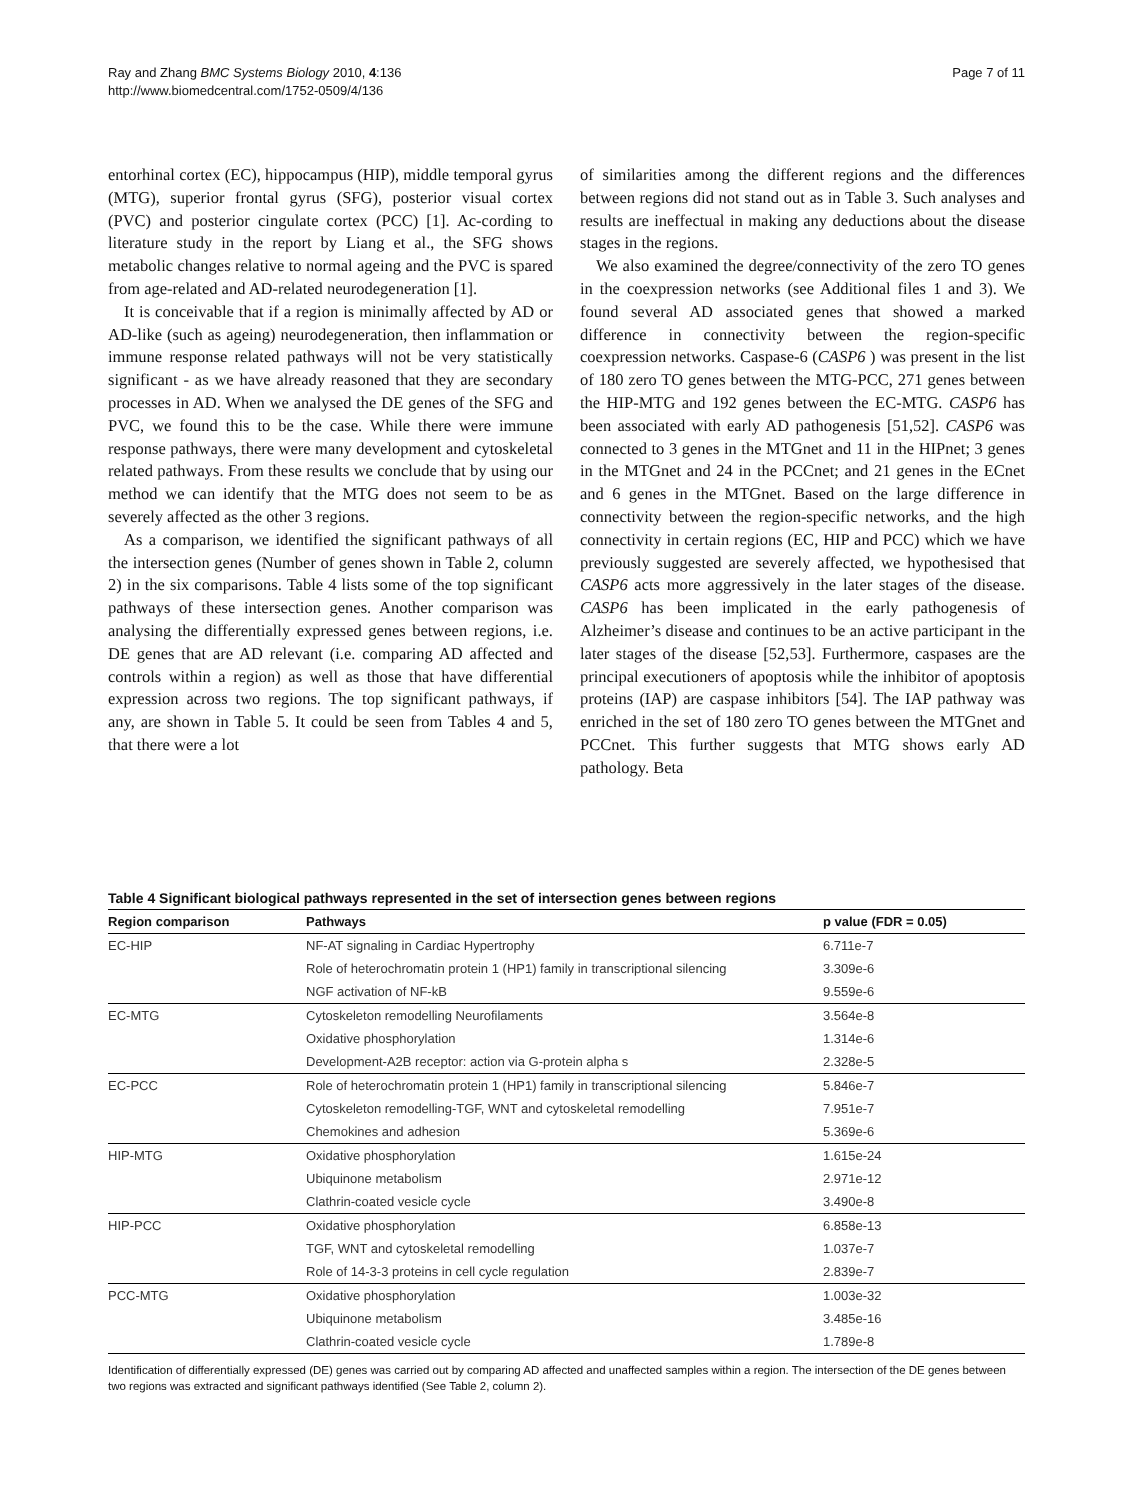Ray and Zhang BMC Systems Biology 2010, 4:136
http://www.biomedcentral.com/1752-0509/4/136
Page 7 of 11
entorhinal cortex (EC), hippocampus (HIP), middle temporal gyrus (MTG), superior frontal gyrus (SFG), posterior visual cortex (PVC) and posterior cingulate cortex (PCC) [1]. Ac-cording to literature study in the report by Liang et al., the SFG shows metabolic changes relative to normal ageing and the PVC is spared from age-related and AD-related neurodegeneration [1].
It is conceivable that if a region is minimally affected by AD or AD-like (such as ageing) neurodegeneration, then inflammation or immune response related pathways will not be very statistically significant - as we have already reasoned that they are secondary processes in AD. When we analysed the DE genes of the SFG and PVC, we found this to be the case. While there were immune response pathways, there were many development and cytoskeletal related pathways. From these results we conclude that by using our method we can identify that the MTG does not seem to be as severely affected as the other 3 regions.
As a comparison, we identified the significant pathways of all the intersection genes (Number of genes shown in Table 2, column 2) in the six comparisons. Table 4 lists some of the top significant pathways of these intersection genes. Another comparison was analysing the differentially expressed genes between regions, i.e. DE genes that are AD relevant (i.e. comparing AD affected and controls within a region) as well as those that have differential expression across two regions. The top significant pathways, if any, are shown in Table 5. It could be seen from Tables 4 and 5, that there were a lot
of similarities among the different regions and the differences between regions did not stand out as in Table 3. Such analyses and results are ineffectual in making any deductions about the disease stages in the regions.
We also examined the degree/connectivity of the zero TO genes in the coexpression networks (see Additional files 1 and 3). We found several AD associated genes that showed a marked difference in connectivity between the region-specific coexpression networks. Caspase-6 (CASP6 ) was present in the list of 180 zero TO genes between the MTG-PCC, 271 genes between the HIP-MTG and 192 genes between the EC-MTG. CASP6 has been associated with early AD pathogenesis [51,52]. CASP6 was connected to 3 genes in the MTGnet and 11 in the HIPnet; 3 genes in the MTGnet and 24 in the PCCnet; and 21 genes in the ECnet and 6 genes in the MTGnet. Based on the large difference in connectivity between the region-specific networks, and the high connectivity in certain regions (EC, HIP and PCC) which we have previously suggested are severely affected, we hypothesised that CASP6 acts more aggressively in the later stages of the disease. CASP6 has been implicated in the early pathogenesis of Alzheimer’s disease and continues to be an active participant in the later stages of the disease [52,53]. Furthermore, caspases are the principal executioners of apoptosis while the inhibitor of apoptosis proteins (IAP) are caspase inhibitors [54]. The IAP pathway was enriched in the set of 180 zero TO genes between the MTGnet and PCCnet. This further suggests that MTG shows early AD pathology. Beta
Table 4 Significant biological pathways represented in the set of intersection genes between regions
| Region comparison | Pathways | p value (FDR = 0.05) |
| --- | --- | --- |
| EC-HIP | NF-AT signaling in Cardiac Hypertrophy | 6.711e-7 |
| | Role of heterochromatin protein 1 (HP1) family in transcriptional silencing | 3.309e-6 |
| | NGF activation of NF-kB | 9.559e-6 |
| EC-MTG | Cytoskeleton remodelling Neurofilaments | 3.564e-8 |
| | Oxidative phosphorylation | 1.314e-6 |
| | Development-A2B receptor: action via G-protein alpha s | 2.328e-5 |
| EC-PCC | Role of heterochromatin protein 1 (HP1) family in transcriptional silencing | 5.846e-7 |
| | Cytoskeleton remodelling-TGF, WNT and cytoskeletal remodelling | 7.951e-7 |
| | Chemokines and adhesion | 5.369e-6 |
| HIP-MTG | Oxidative phosphorylation | 1.615e-24 |
| | Ubiquinone metabolism | 2.971e-12 |
| | Clathrin-coated vesicle cycle | 3.490e-8 |
| HIP-PCC | Oxidative phosphorylation | 6.858e-13 |
| | TGF, WNT and cytoskeletal remodelling | 1.037e-7 |
| | Role of 14-3-3 proteins in cell cycle regulation | 2.839e-7 |
| PCC-MTG | Oxidative phosphorylation | 1.003e-32 |
| | Ubiquinone metabolism | 3.485e-16 |
| | Clathrin-coated vesicle cycle | 1.789e-8 |
Identification of differentially expressed (DE) genes was carried out by comparing AD affected and unaffected samples within a region. The intersection of the DE genes between two regions was extracted and significant pathways identified (See Table 2, column 2).